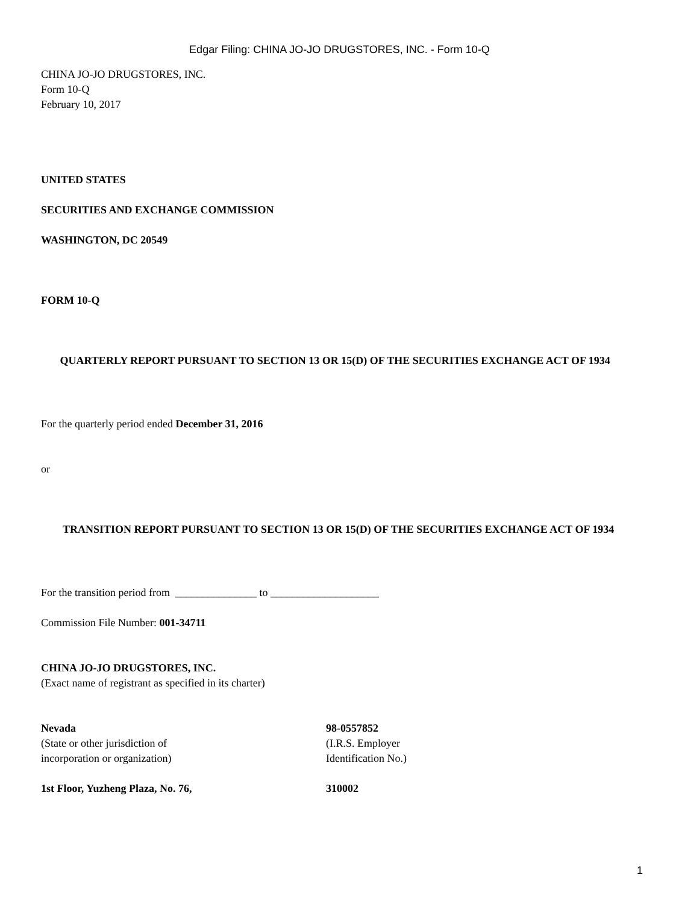Edgar Filing: CHINA JO-JO DRUGSTORES, INC. - Form 10-Q
CHINA JO-JO DRUGSTORES, INC.
Form 10-Q
February 10, 2017
UNITED STATES
SECURITIES AND EXCHANGE COMMISSION
WASHINGTON, DC 20549
FORM 10-Q
QUARTERLY REPORT PURSUANT TO SECTION 13 OR 15(D) OF THE SECURITIES EXCHANGE ACT OF 1934
For the quarterly period ended December 31, 2016
or
TRANSITION REPORT PURSUANT TO SECTION 13 OR 15(D) OF THE SECURITIES EXCHANGE ACT OF 1934
For the transition period from _______________ to ____________________
Commission File Number: 001-34711
CHINA JO-JO DRUGSTORES, INC.
(Exact name of registrant as specified in its charter)
Nevada
(State or other jurisdiction of
incorporation or organization)
98-0557852
(I.R.S. Employer
Identification No.)
1st Floor, Yuzheng Plaza, No. 76, 310002
1